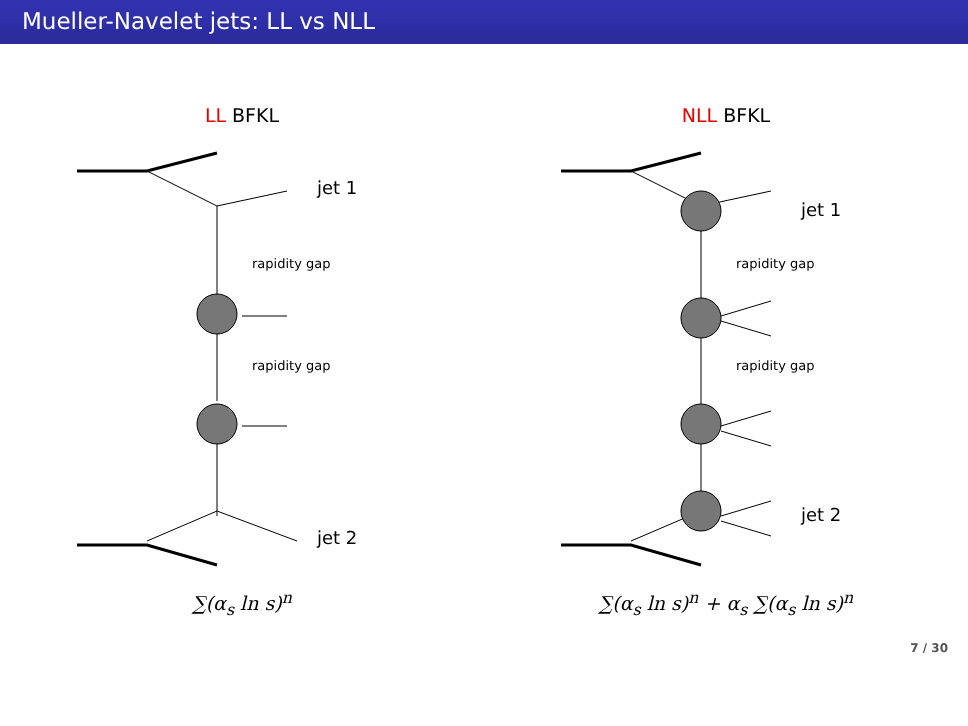Mueller-Navelet jets: LL vs NLL
LL BFKL
jet 1
jet 2
rapidity gap
rapidity gap
∑(α<sub>s</sub> ln s)<sup>n</sup>
NLL BFKL
jet 1
jet 2
rapidity gap
rapidity gap
∑(α<sub>s</sub> ln s)<sup>n</sup> + α<sub>s</sub> ∑(α<sub>s</sub> ln s)<sup>n</sup>
7 / 30